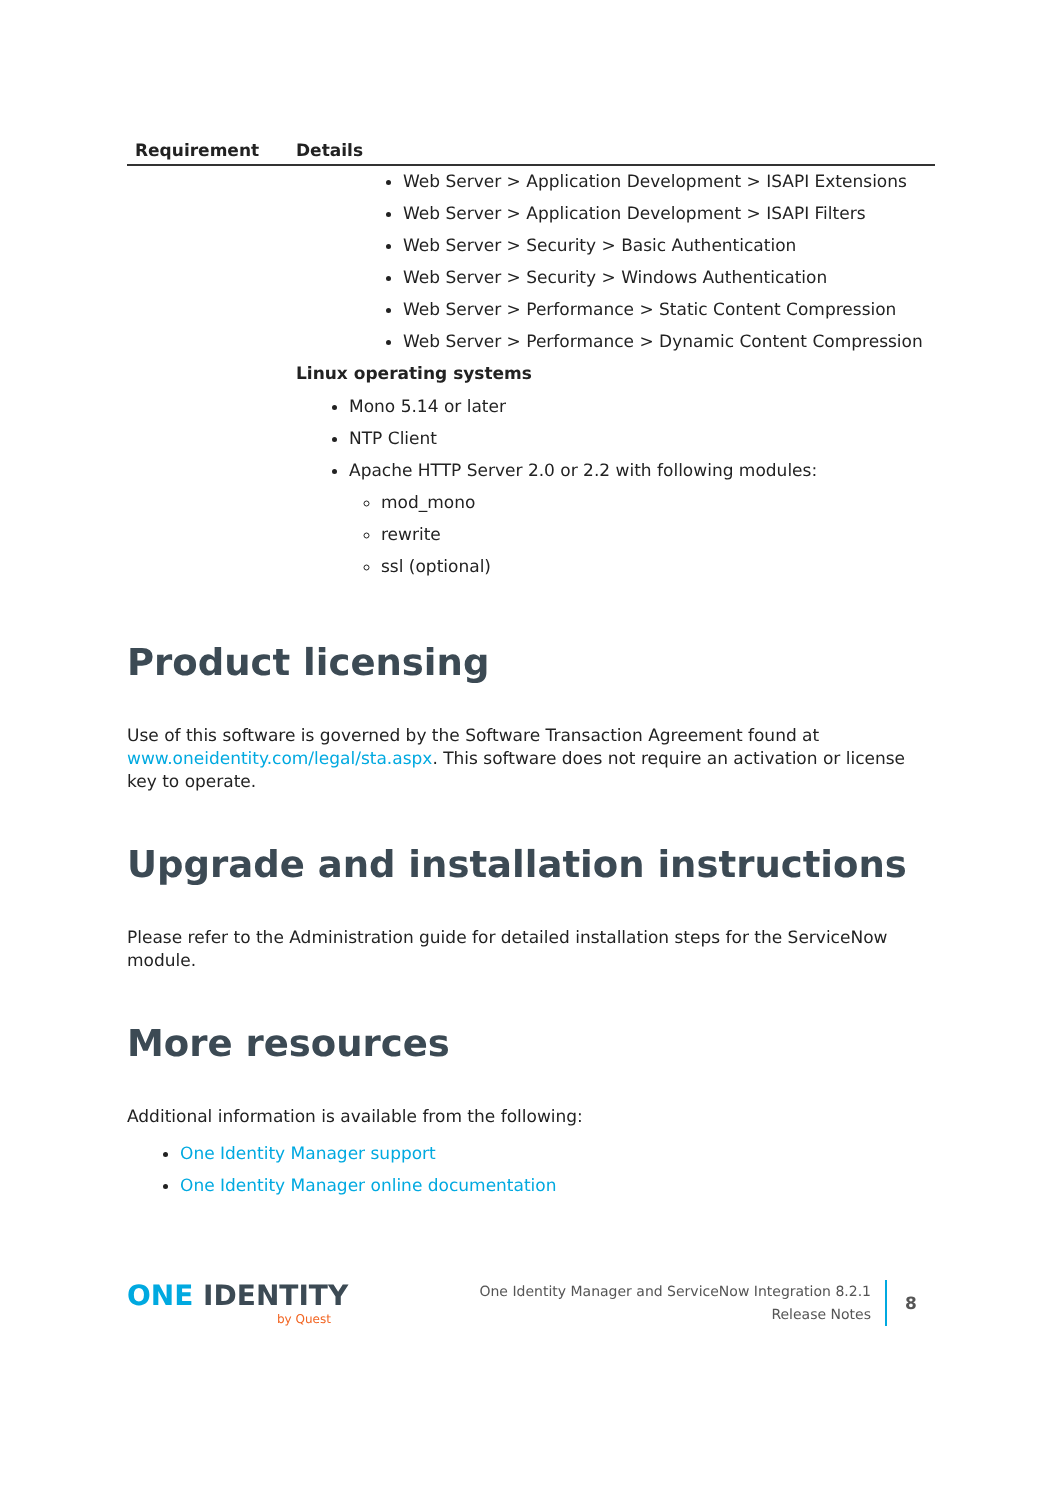| Requirement | Details |
| --- | --- |
| | Web Server > Application Development > ISAPI Extensions Web Server > Application Development > ISAPI Filters Web Server > Security > Basic Authentication Web Server > Security > Windows Authentication Web Server > Performance > Static Content Compression Web Server > Performance > Dynamic Content Compression Linux operating systems Mono 5.14 or later NTP Client Apache HTTP Server 2.0 or 2.2 with following modules: mod_mono rewrite ssl (optional) |
Product licensing
Use of this software is governed by the Software Transaction Agreement found at www.oneidentity.com/legal/sta.aspx. This software does not require an activation or license key to operate.
Upgrade and installation instructions
Please refer to the Administration guide for detailed installation steps for the ServiceNow module.
More resources
Additional information is available from the following:
One Identity Manager support
One Identity Manager online documentation
ONE IDENTITY
by Quest
One Identity Manager and ServiceNow Integration 8.2.1
Release Notes
8